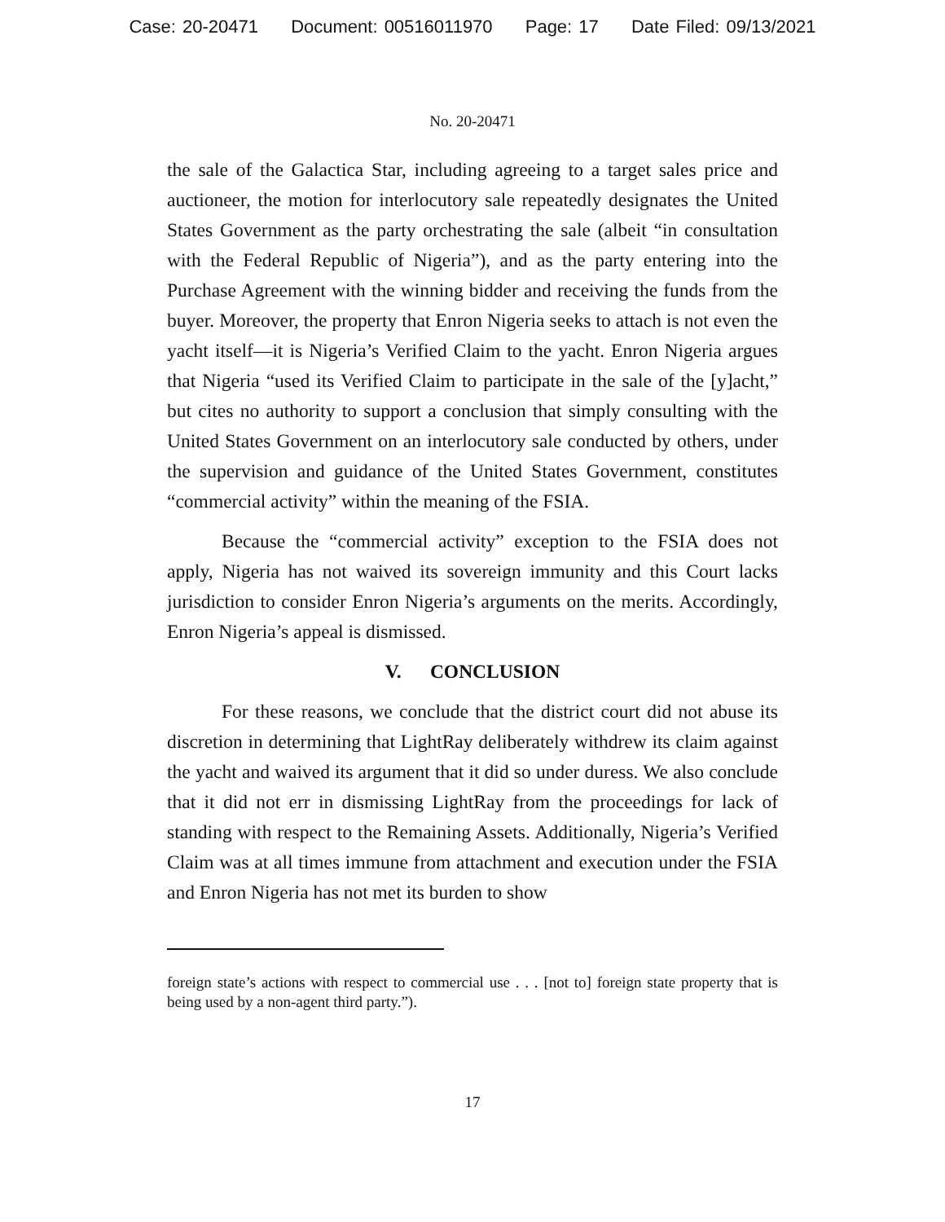Case: 20-20471 Document: 00516011970 Page: 17 Date Filed: 09/13/2021
No. 20-20471
the sale of the Galactica Star, including agreeing to a target sales price and auctioneer, the motion for interlocutory sale repeatedly designates the United States Government as the party orchestrating the sale (albeit “in consultation with the Federal Republic of Nigeria”), and as the party entering into the Purchase Agreement with the winning bidder and receiving the funds from the buyer. Moreover, the property that Enron Nigeria seeks to attach is not even the yacht itself—it is Nigeria’s Verified Claim to the yacht. Enron Nigeria argues that Nigeria “used its Verified Claim to participate in the sale of the [y]acht,” but cites no authority to support a conclusion that simply consulting with the United States Government on an interlocutory sale conducted by others, under the supervision and guidance of the United States Government, constitutes “commercial activity” within the meaning of the FSIA.
Because the “commercial activity” exception to the FSIA does not apply, Nigeria has not waived its sovereign immunity and this Court lacks jurisdiction to consider Enron Nigeria’s arguments on the merits. Accordingly, Enron Nigeria’s appeal is dismissed.
V. CONCLUSION
For these reasons, we conclude that the district court did not abuse its discretion in determining that LightRay deliberately withdrew its claim against the yacht and waived its argument that it did so under duress. We also conclude that it did not err in dismissing LightRay from the proceedings for lack of standing with respect to the Remaining Assets. Additionally, Nigeria’s Verified Claim was at all times immune from attachment and execution under the FSIA and Enron Nigeria has not met its burden to show
foreign state’s actions with respect to commercial use . . . [not to] foreign state property that is being used by a non-agent third party.”).
17